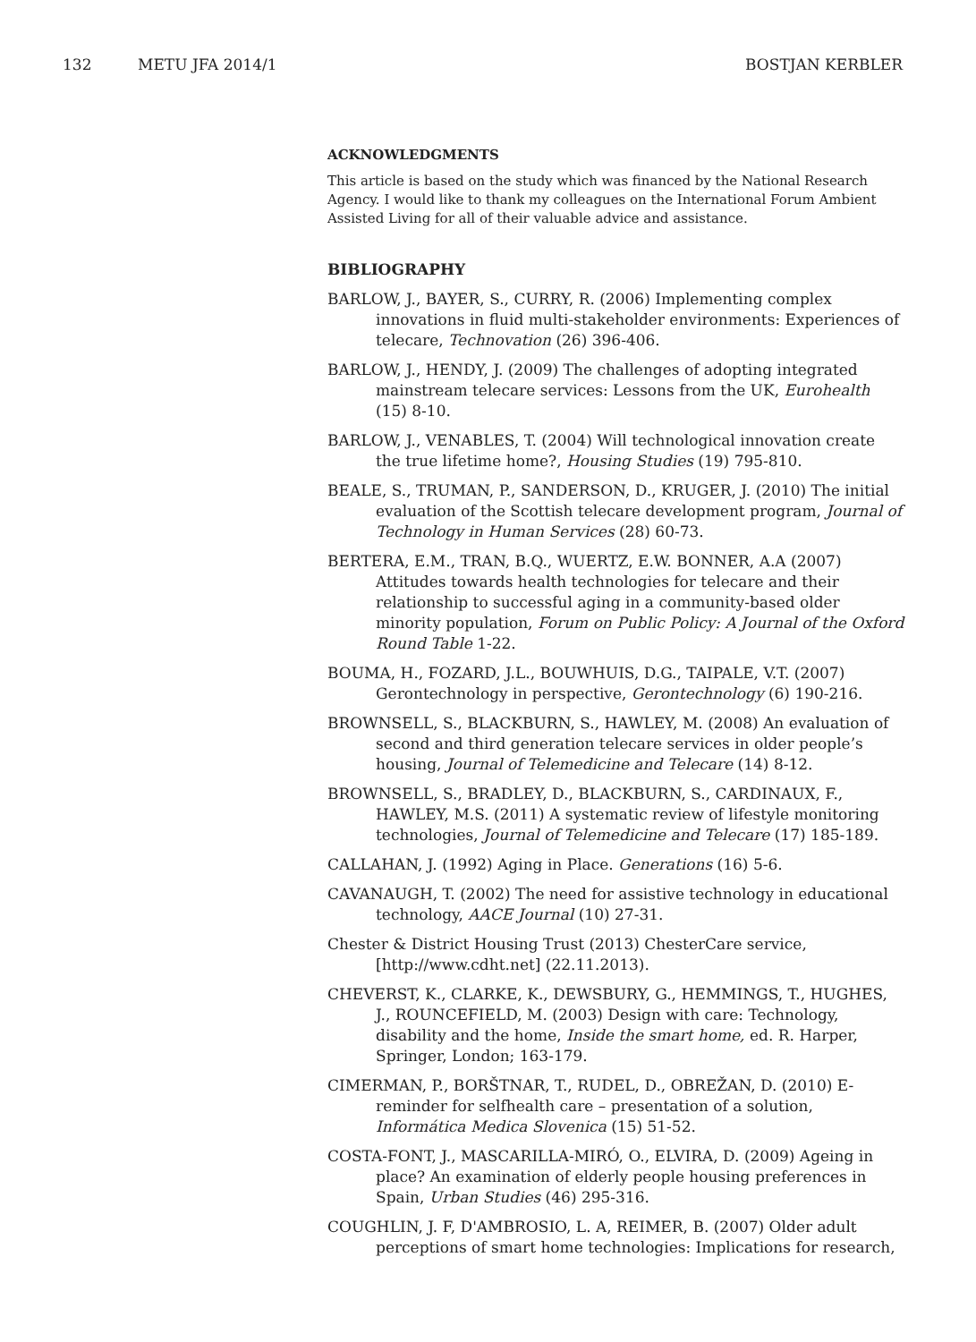132 METU JFA 2014/1 BOSTJAN KERBLER
ACKNOWLEDGMENTS
This article is based on the study which was financed by the National Research Agency. I would like to thank my colleagues on the International Forum Ambient Assisted Living for all of their valuable advice and assistance.
BIBLIOGRAPHY
BARLOW, J., BAYER, S., CURRY, R. (2006) Implementing complex innovations in fluid multi-stakeholder environments: Experiences of telecare, Technovation (26) 396-406.
BARLOW, J., HENDY, J. (2009) The challenges of adopting integrated mainstream telecare services: Lessons from the UK, Eurohealth (15) 8-10.
BARLOW, J., VENABLES, T. (2004) Will technological innovation create the true lifetime home?, Housing Studies (19) 795-810.
BEALE, S., TRUMAN, P., SANDERSON, D., KRUGER, J. (2010) The initial evaluation of the Scottish telecare development program, Journal of Technology in Human Services (28) 60-73.
BERTERA, E.M., TRAN, B.Q., WUERTZ, E.W. BONNER, A.A (2007) Attitudes towards health technologies for telecare and their relationship to successful aging in a community-based older minority population, Forum on Public Policy: A Journal of the Oxford Round Table 1-22.
BOUMA, H., FOZARD, J.L., BOUWHUIS, D.G., TAIPALE, V.T. (2007) Gerontechnology in perspective, Gerontechnology (6) 190-216.
BROWNSELL, S., BLACKBURN, S., HAWLEY, M. (2008) An evaluation of second and third generation telecare services in older people’s housing, Journal of Telemedicine and Telecare (14) 8-12.
BROWNSELL, S., BRADLEY, D., BLACKBURN, S., CARDINAUX, F., HAWLEY, M.S. (2011) A systematic review of lifestyle monitoring technologies, Journal of Telemedicine and Telecare (17) 185-189.
CALLAHAN, J. (1992) Aging in Place. Generations (16) 5-6.
CAVANAUGH, T. (2002) The need for assistive technology in educational technology, AACE Journal (10) 27-31.
Chester & District Housing Trust (2013) ChesterCare service, [http://www.cdht.net] (22.11.2013).
CHEVERST, K., CLARKE, K., DEWSBURY, G., HEMMINGS, T., HUGHES, J., ROUNCEFIELD, M. (2003) Design with care: Technology, disability and the home, Inside the smart home, ed. R. Harper, Springer, London; 163-179.
CIMERMAN, P., BORŠTNAR, T., RUDEL, D., OBREŽAN, D. (2010) E-reminder for selfhealth care – presentation of a solution, Informática Medica Slovenica (15) 51-52.
COSTA-FONT, J., MASCARILLA-MIRÓ, O., ELVIRA, D. (2009) Ageing in place? An examination of elderly people housing preferences in Spain, Urban Studies (46) 295-316.
COUGHLIN, J. F, D'AMBROSIO, L. A, REIMER, B. (2007) Older adult perceptions of smart home technologies: Implications for research,